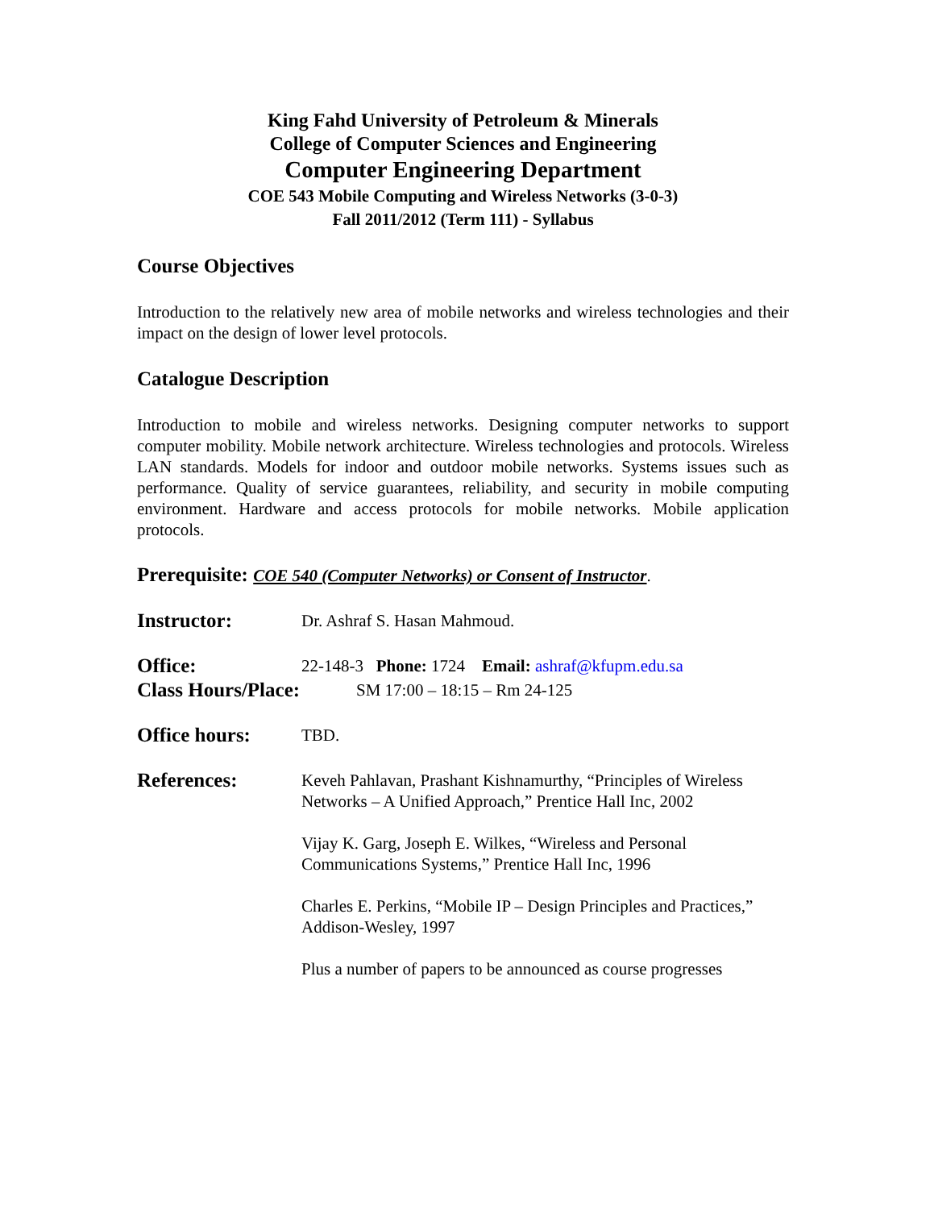King Fahd University of Petroleum & Minerals
College of Computer Sciences and Engineering
Computer Engineering Department
COE 543 Mobile Computing and Wireless Networks (3-0-3)
Fall 2011/2012 (Term 111) - Syllabus
Course Objectives
Introduction to the relatively new area of mobile networks and wireless technologies and their impact on the design of lower level protocols.
Catalogue Description
Introduction to mobile and wireless networks. Designing computer networks to support computer mobility. Mobile network architecture. Wireless technologies and protocols. Wireless LAN standards. Models for indoor and outdoor mobile networks. Systems issues such as performance. Quality of service guarantees, reliability, and security in mobile computing environment. Hardware and access protocols for mobile networks. Mobile application protocols.
Prerequisite: COE 540 (Computer Networks) or Consent of Instructor.
Instructor:
Dr. Ashraf S. Hasan Mahmoud.
Office:
22-148-3 Phone: 1724 Email: ashraf@kfupm.edu.sa
Class Hours/Place:
SM 17:00 – 18:15 – Rm 24-125
Office hours:
TBD.
References:
Keveh Pahlavan, Prashant Kishnamurthy, “Principles of Wireless Networks – A Unified Approach,” Prentice Hall Inc, 2002
Vijay K. Garg, Joseph E. Wilkes, “Wireless and Personal Communications Systems,” Prentice Hall Inc, 1996
Charles E. Perkins, “Mobile IP – Design Principles and Practices,” Addison-Wesley, 1997
Plus a number of papers to be announced as course progresses